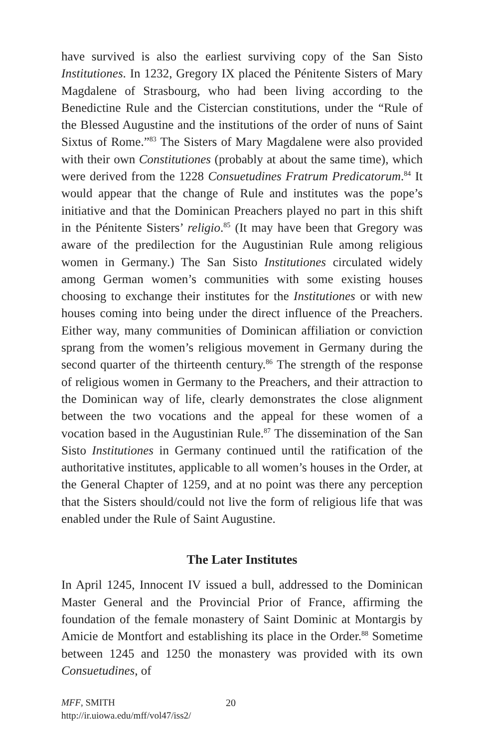have survived is also the earliest surviving copy of the San Sisto Institutiones. In 1232, Gregory IX placed the Pénitente Sisters of Mary Magdalene of Strasbourg, who had been living according to the Benedictine Rule and the Cistercian constitutions, under the “Rule of the Blessed Augustine and the institutions of the order of nuns of Saint Sixtus of Rome.”<sup>83</sup> The Sisters of Mary Magdalene were also provided with their own Constitutiones (probably at about the same time), which were derived from the 1228 Consuetudines Fratrum Predicatorum.<sup>84</sup> It would appear that the change of Rule and institutes was the pope’s initiative and that the Dominican Preachers played no part in this shift in the Pénitente Sisters’ religio.<sup>85</sup> (It may have been that Gregory was aware of the predilection for the Augustinian Rule among religious women in Germany.) The San Sisto Institutiones circulated widely among German women’s communities with some existing houses choosing to exchange their institutes for the Institutiones or with new houses coming into being under the direct influence of the Preachers. Either way, many communities of Dominican affiliation or conviction sprang from the women’s religious movement in Germany during the second quarter of the thirteenth century.<sup>86</sup> The strength of the response of religious women in Germany to the Preachers, and their attraction to the Dominican way of life, clearly demonstrates the close alignment between the two vocations and the appeal for these women of a vocation based in the Augustinian Rule.<sup>87</sup> The dissemination of the San Sisto Institutiones in Germany continued until the ratification of the authoritative institutes, applicable to all women’s houses in the Order, at the General Chapter of 1259, and at no point was there any perception that the Sisters should/could not live the form of religious life that was enabled under the Rule of Saint Augustine.
The Later Institutes
In April 1245, Innocent IV issued a bull, addressed to the Dominican Master General and the Provincial Prior of France, affirming the foundation of the female monastery of Saint Dominic at Montargis by Amicie de Montfort and establishing its place in the Order.<sup>88</sup> Sometime between 1245 and 1250 the monastery was provided with its own Consuetudines, of
MFF, SMITH
http://ir.uiowa.edu/mff/vol47/iss2/
20